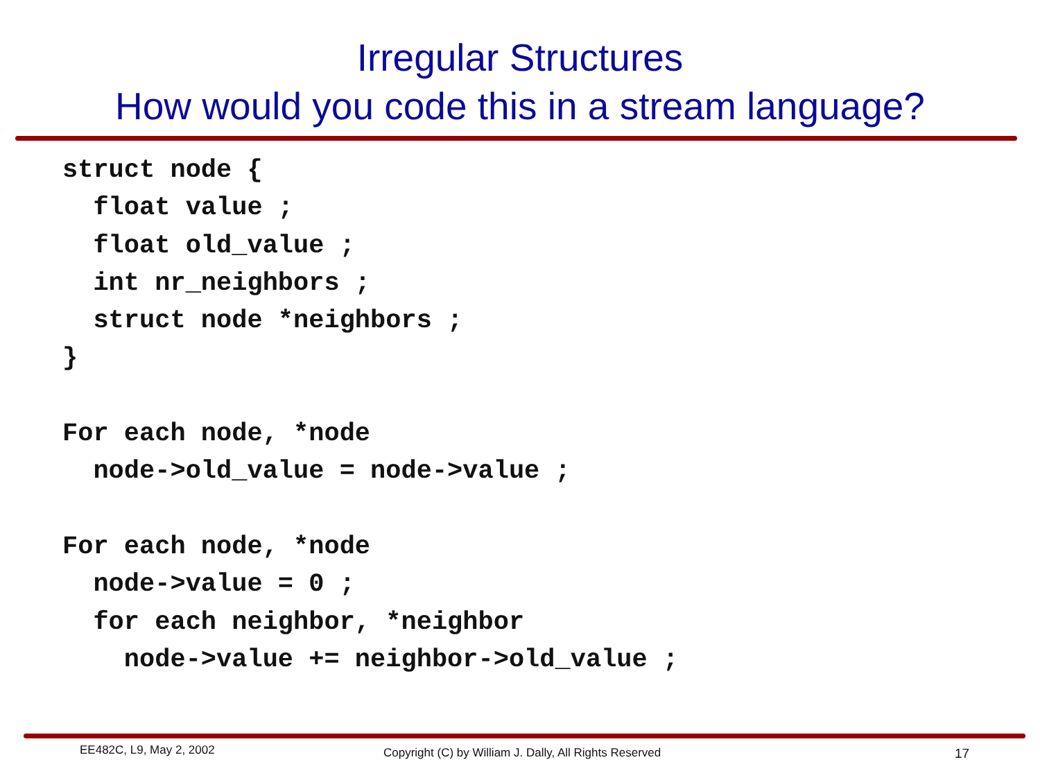Irregular Structures
How would you code this in a stream language?
struct node {
  float value ;
  float old_value ;
  int nr_neighbors ;
  struct node *neighbors ;
}

For each node, *node
  node->old_value = node->value ;

For each node, *node
  node->value = 0 ;
  for each neighbor, *neighbor
    node->value += neighbor->old_value ;
EE482C, L9, May 2, 2002 Copyright (C) by William J. Dally, All Rights Reserved 17